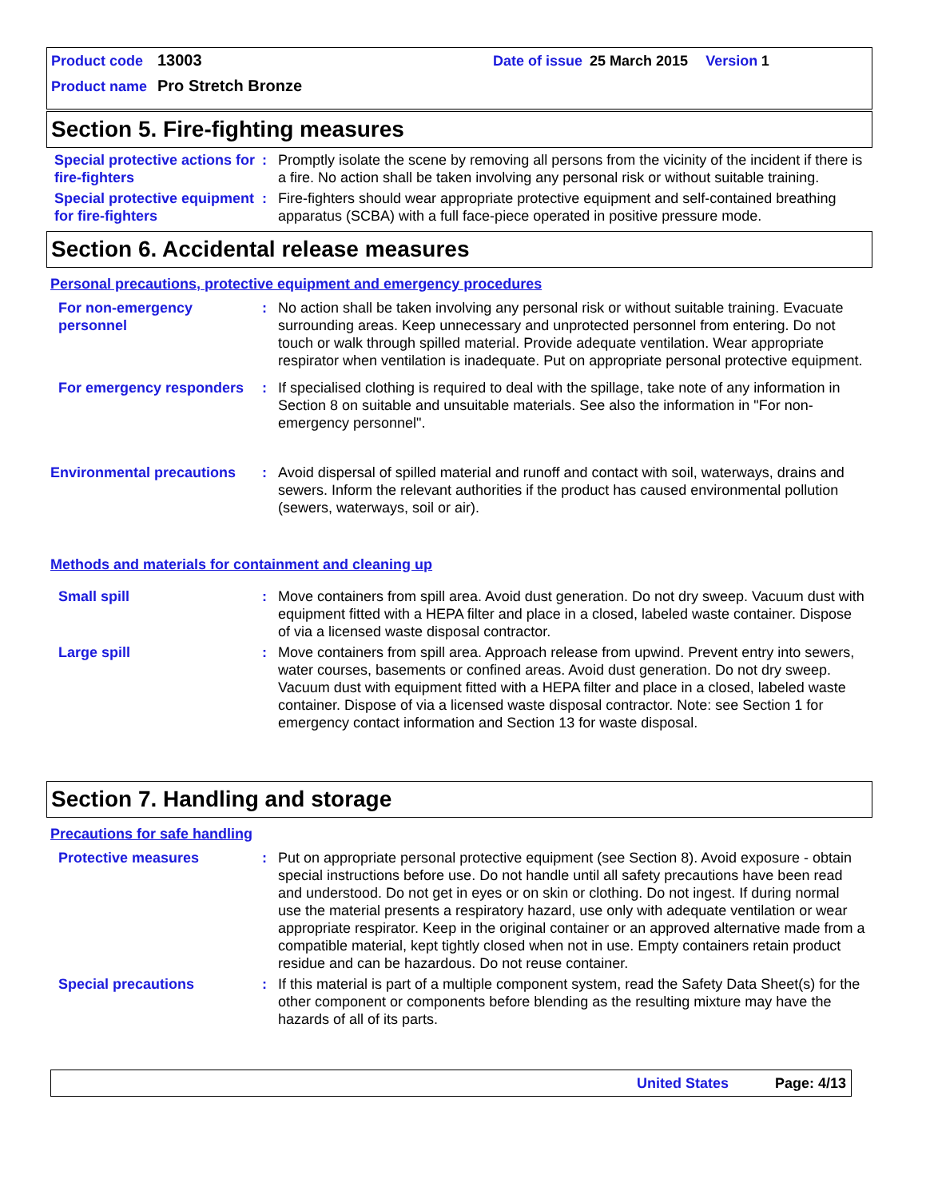Product code 13003 Date of issue 25 March 2015 Version 1
Product name Pro Stretch Bronze
Section 5. Fire-fighting measures
Special protective actions for fire-fighters
: Promptly isolate the scene by removing all persons from the vicinity of the incident if there is a fire. No action shall be taken involving any personal risk or without suitable training.
Special protective equipment for fire-fighters
: Fire-fighters should wear appropriate protective equipment and self-contained breathing apparatus (SCBA) with a full face-piece operated in positive pressure mode.
Section 6. Accidental release measures
Personal precautions, protective equipment and emergency procedures
For non-emergency personnel
: No action shall be taken involving any personal risk or without suitable training. Evacuate surrounding areas. Keep unnecessary and unprotected personnel from entering. Do not touch or walk through spilled material. Provide adequate ventilation. Wear appropriate respirator when ventilation is inadequate. Put on appropriate personal protective equipment.
For emergency responders
: If specialised clothing is required to deal with the spillage, take note of any information in Section 8 on suitable and unsuitable materials. See also the information in "For non-emergency personnel".
Environmental precautions
: Avoid dispersal of spilled material and runoff and contact with soil, waterways, drains and sewers. Inform the relevant authorities if the product has caused environmental pollution (sewers, waterways, soil or air).
Methods and materials for containment and cleaning up
Small spill : Move containers from spill area. Avoid dust generation. Do not dry sweep. Vacuum dust with equipment fitted with a HEPA filter and place in a closed, labeled waste container. Dispose of via a licensed waste disposal contractor.
Large spill : Move containers from spill area. Approach release from upwind. Prevent entry into sewers, water courses, basements or confined areas. Avoid dust generation. Do not dry sweep. Vacuum dust with equipment fitted with a HEPA filter and place in a closed, labeled waste container. Dispose of via a licensed waste disposal contractor. Note: see Section 1 for emergency contact information and Section 13 for waste disposal.
Section 7. Handling and storage
Precautions for safe handling
Protective measures : Put on appropriate personal protective equipment (see Section 8). Avoid exposure - obtain special instructions before use. Do not handle until all safety precautions have been read and understood. Do not get in eyes or on skin or clothing. Do not ingest. If during normal use the material presents a respiratory hazard, use only with adequate ventilation or wear appropriate respirator. Keep in the original container or an approved alternative made from a compatible material, kept tightly closed when not in use. Empty containers retain product residue and can be hazardous. Do not reuse container.
Special precautions : If this material is part of a multiple component system, read the Safety Data Sheet(s) for the other component or components before blending as the resulting mixture may have the hazards of all of its parts.
United States Page: 4/13